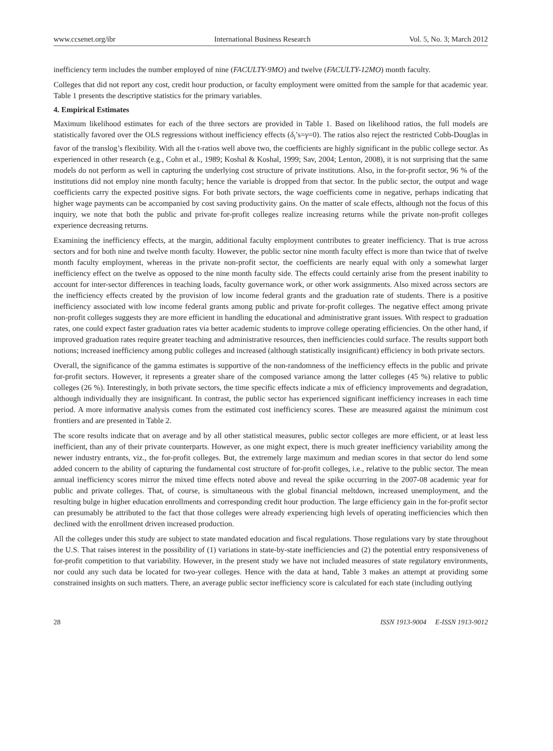www.ccsenet.org/ibr International Business Research Vol. 5, No. 3; March 2012
inefficiency term includes the number employed of nine (FACULTY-9MO) and twelve (FACULTY-12MO) month faculty.
Colleges that did not report any cost, credit hour production, or faculty employment were omitted from the sample for that academic year. Table 1 presents the descriptive statistics for the primary variables.
4. Empirical Estimates
Maximum likelihood estimates for each of the three sectors are provided in Table 1. Based on likelihood ratios, the full models are statistically favored over the OLS regressions without inefficiency effects (δ<sub>i</sub>’s=γ=0). The ratios also reject the restricted Cobb-Douglas in favor of the translog’s flexibility. With all the t-ratios well above two, the coefficients are highly significant in the public college sector. As experienced in other research (e.g., Cohn et al., 1989; Koshal & Koshal, 1999; Sav, 2004; Lenton, 2008), it is not surprising that the same models do not perform as well in capturing the underlying cost structure of private institutions. Also, in the for-profit sector, 96 % of the institutions did not employ nine month faculty; hence the variable is dropped from that sector. In the public sector, the output and wage coefficients carry the expected positive signs. For both private sectors, the wage coefficients come in negative, perhaps indicating that higher wage payments can be accompanied by cost saving productivity gains. On the matter of scale effects, although not the focus of this inquiry, we note that both the public and private for-profit colleges realize increasing returns while the private non-profit colleges experience decreasing returns.
Examining the inefficiency effects, at the margin, additional faculty employment contributes to greater inefficiency. That is true across sectors and for both nine and twelve month faculty. However, the public sector nine month faculty effect is more than twice that of twelve month faculty employment, whereas in the private non-profit sector, the coefficients are nearly equal with only a somewhat larger inefficiency effect on the twelve as opposed to the nine month faculty side. The effects could certainly arise from the present inability to account for inter-sector differences in teaching loads, faculty governance work, or other work assignments. Also mixed across sectors are the inefficiency effects created by the provision of low income federal grants and the graduation rate of students. There is a positive inefficiency associated with low income federal grants among public and private for-profit colleges. The negative effect among private non-profit colleges suggests they are more efficient in handling the educational and administrative grant issues. With respect to graduation rates, one could expect faster graduation rates via better academic students to improve college operating efficiencies. On the other hand, if improved graduation rates require greater teaching and administrative resources, then inefficiencies could surface. The results support both notions; increased inefficiency among public colleges and increased (although statistically insignificant) efficiency in both private sectors.
Overall, the significance of the gamma estimates is supportive of the non-randomness of the inefficiency effects in the public and private for-profit sectors. However, it represents a greater share of the composed variance among the latter colleges (45 %) relative to public colleges (26 %). Interestingly, in both private sectors, the time specific effects indicate a mix of efficiency improvements and degradation, although individually they are insignificant. In contrast, the public sector has experienced significant inefficiency increases in each time period. A more informative analysis comes from the estimated cost inefficiency scores. These are measured against the minimum cost frontiers and are presented in Table 2.
The score results indicate that on average and by all other statistical measures, public sector colleges are more efficient, or at least less inefficient, than any of their private counterparts. However, as one might expect, there is much greater inefficiency variability among the newer industry entrants, viz., the for-profit colleges. But, the extremely large maximum and median scores in that sector do lend some added concern to the ability of capturing the fundamental cost structure of for-profit colleges, i.e., relative to the public sector. The mean annual inefficiency scores mirror the mixed time effects noted above and reveal the spike occurring in the 2007-08 academic year for public and private colleges. That, of course, is simultaneous with the global financial meltdown, increased unemployment, and the resulting bulge in higher education enrollments and corresponding credit hour production. The large efficiency gain in the for-profit sector can presumably be attributed to the fact that those colleges were already experiencing high levels of operating inefficiencies which then declined with the enrollment driven increased production.
All the colleges under this study are subject to state mandated education and fiscal regulations. Those regulations vary by state throughout the U.S. That raises interest in the possibility of (1) variations in state-by-state inefficiencies and (2) the potential entry responsiveness of for-profit competition to that variability. However, in the present study we have not included measures of state regulatory environments, nor could any such data be located for two-year colleges. Hence with the data at hand, Table 3 makes an attempt at providing some constrained insights on such matters. There, an average public sector inefficiency score is calculated for each state (including outlying
28 ISSN 1913-9004 E-ISSN 1913-9012